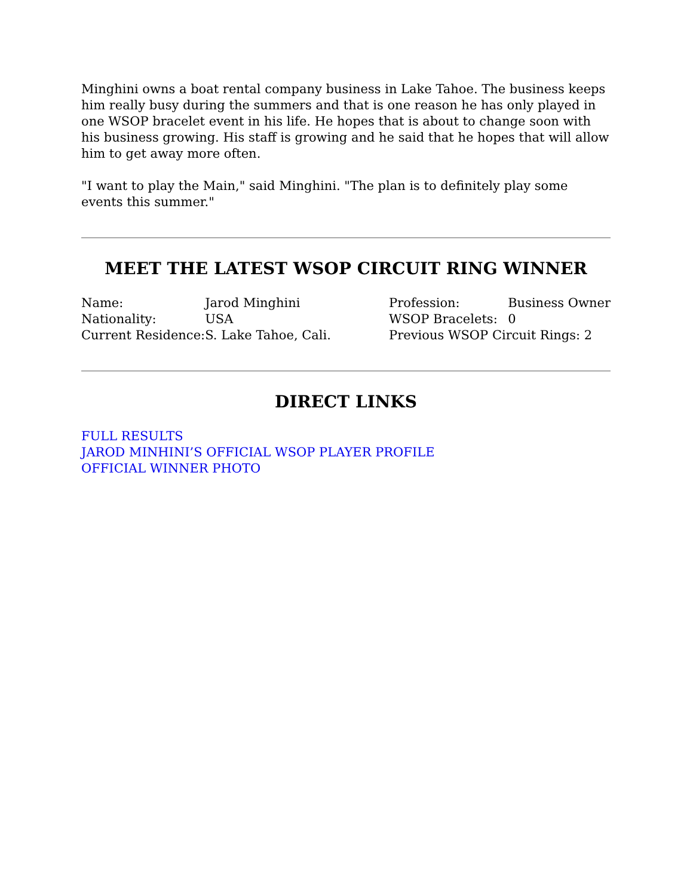Minghini owns a boat rental company business in Lake Tahoe. The business keeps him really busy during the summers and that is one reason he has only played in one WSOP bracelet event in his life. He hopes that is about to change soon with his business growing. His staff is growing and he said that he hopes that will allow him to get away more often.
"I want to play the Main," said Minghini. "The plan is to definitely play some events this summer."
MEET THE LATEST WSOP CIRCUIT RING WINNER
| Name: | Jarod Minghini | Profession: | Business Owner |
| Nationality: | USA | WSOP Bracelets: | 0 |
| Current Residence: | S. Lake Tahoe, Cali. | Previous WSOP Circuit Rings: 2 | |
DIRECT LINKS
FULL RESULTS
JAROD MINHINI’S OFFICIAL WSOP PLAYER PROFILE
OFFICIAL WINNER PHOTO